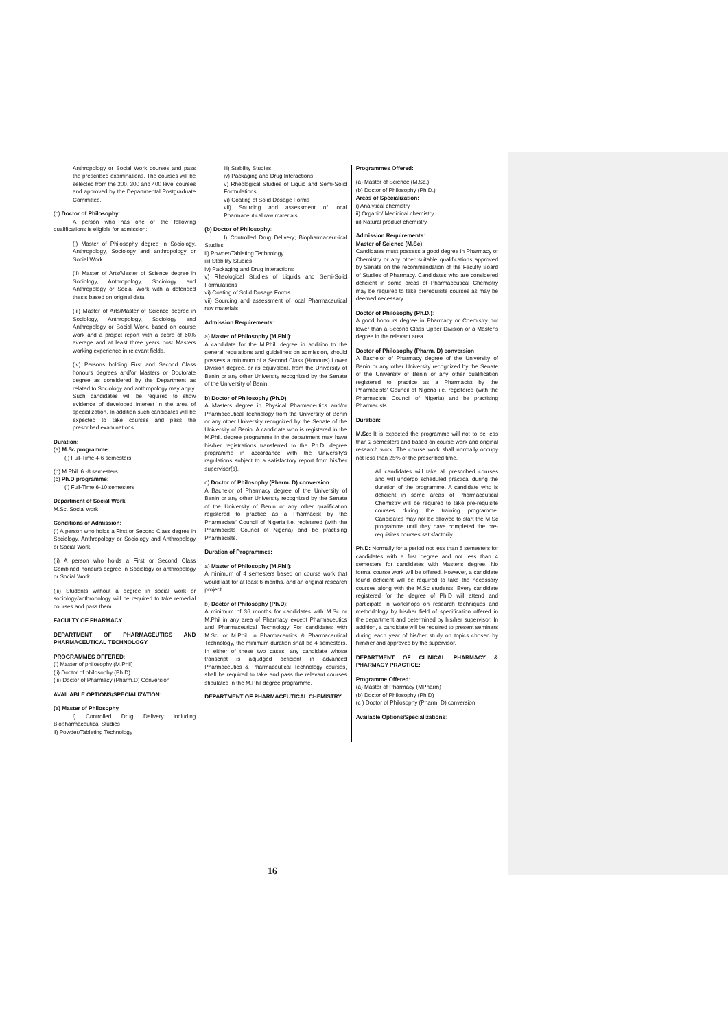Anthropology or Social Work courses and pass the prescribed examinations. The courses will be selected from the 200, 300 and 400 level courses and approved by the Departmental Postgraduate Committee.
(c) Doctor of Philosophy:
A person who has one of the following qualifications is eligible for admission:
(i) Master of Philosophy degree in Sociology, Anthropology, Sociology and anthropology or Social Work.
(ii) Master of Arts/Master of Science degree in Sociology, Anthropology, Sociology and Anthropology or Social Work with a defended thesis based on original data.
(iii) Master of Arts/Master of Science degree in Sociology, Anthropology, Sociology and Anthropology or Social Work, based on course work and a project report with a score of 60% average and at least three years post Masters working experience in relevant fields.
(iv) Persons holding First and Second Class honours degrees and/or Masters or Doctorate degree as considered by the Department as related to Sociology and anthropology may apply. Such candidates will be required to show evidence of developed interest in the area of specialization. In addition such candidates will be expected to take courses and pass the prescribed examinations.
Duration:
(a) M.Sc programme:
(i) Full-Time 4-6 semesters
(b) M.Phil. 6 -8 semesters
(c) Ph.D programme:
(i) Full-Time 6-10 semesters
Department of Social Work
M.Sc. Social work
Conditions of Admission:
(i) A person who holds a First or Second Class degree in Sociology, Anthropology or Sociology and Anthropology or Social Work.
(ii) A person who holds a First or Second Class Combined honours degree in Sociology or anthropology or Social Work.
(iii) Students without a degree in social work or sociology/anthropology will be required to take remedial courses and pass them..
FACULTY OF PHARMACY
DEPARTMENT OF PHARMACEUTICS AND PHARMACEUTICAL TECHNOLOGY
PROGRAMMES OFFERED:
(i) Master of philosophy (M.Phil)
(ii) Doctor of philosophy (Ph.D)
(iii) Doctor of Pharmacy (Pharm.D) Conversion
AVAILABLE OPTIONS/SPECIALIZATION:
(a) Master of Philosophy
i) Controlled Drug Delivery including Biopharmaceutical Studies
ii) Powder/Tableting Technology
iii) Stability Studies
iv) Packaging and Drug Interactions
v) Rheological Studies of Liquid and Semi-Solid Formulations
vi) Coating of Solid Dosage Forms
vii) Sourcing and assessment of local Pharmaceutical raw materials
(b) Doctor of Philosophy:
I) Controlled Drug Delivery; Biopharmaceut-ical Studies
ii) Powder/Tableting Technology
iii) Stability Studies
iv) Packaging and Drug Interactions
v) Rheological Studies of Liquids and Semi-Solid Formulations
vi) Coating of Solid Dosage Forms
vii) Sourcing and assessment of local Pharmaceutical raw materials
Admission Requirements:
a) Master of Philosophy (M.Phil):
A candidate for the M.Phil. degree in addition to the general regulations and guidelines on admission, should possess a minimum of a Second Class (Honours) Lower Division degree, or its equivalent, from the University of Benin or any other University recognized by the Senate of the University of Benin.
b) Doctor of Philosophy (Ph.D):
A Masters degree in Physical Pharmaceutics and/or Pharmaceutical Technology from the University of Benin or any other University recognized by the Senate of the University of Benin. A candidate who is registered in the M.Phil. degree programme in the department may have his/her registrations transferred to the Ph.D. degree programme in accordance with the University's regulations subject to a satisfactory report from his/her supervisor(s).
c) Doctor of Philosophy (Pharm. D) conversion
A Bachelor of Pharmacy degree of the University of Benin or any other University recognized by the Senate of the University of Benin or any other qualification registered to practice as a Pharmacist by the Pharmacists' Council of Nigeria i.e. registered (with the Pharmacists Council of Nigeria) and be practising Pharmacists.
Duration of Programmes:
a) Master of Philosophy (M.Phil):
A minimum of 4 semesters based on course work that would last for at least 6 months, and an original research project.
b) Doctor of Philosophy (Ph.D):
A minimum of 36 months for candidates with M.Sc or M.Phil in any area of Pharmacy except Pharmaceutics and Pharmaceutical Technology For candidates with M.Sc. or M.Phil. in Pharmaceutics & Pharmaceutical Technology, the minimum duration shall be 4 semesters. In either of these two cases, any candidate whose transcript is adjudged deficient in advanced Pharmaceutics & Pharmaceutical Technology courses, shall be required to take and pass the relevant courses stipulated in the M.Phil degree programme.
DEPARTMENT OF PHARMACEUTICAL CHEMISTRY
Programmes Offered:
(a) Master of Science (M.Sc.)
(b) Doctor of Philosophy (Ph.D.)
Areas of Specialization:
i) Analytical chemistry
ii) Organic/ Medicinal chemistry
iii) Natural product chemistry
Admission Requirements:
Master of Science (M.Sc)
Candidates must possess a good degree in Pharmacy or Chemistry or any other suitable qualifications approved by Senate on the recommendation of the Faculty Board of Studies of Pharmacy. Candidates who are considered deficient in some areas of Pharmaceutical Chemistry may be required to take prerequisite courses as may be deemed necessary.
Doctor of Philosophy (Ph.D.):
A good honours degree in Pharmacy or Chemistry not lower than a Second Class Upper Division or a Master's degree in the relevant area.
Doctor of Philosophy (Pharm. D) conversion
A Bachelor of Pharmacy degree of the University of Benin or any other University recognized by the Senate of the University of Benin or any other qualification registered to practice as a Pharmacist by the Pharmacists' Council of Nigeria i.e. registered (with the Pharmacists Council of Nigeria) and be practising Pharmacists.
Duration:
M.Sc: It is expected the programme will not to be less than 2 semesters and based on course work and original research work. The course work shall normally occupy not less than 25% of the prescribed time.
All candidates will take all prescribed courses and will undergo scheduled practical during the duration of the programme. A candidate who is deficient in some areas of Pharmaceutical Chemistry will be required to take pre-requisite courses during the training programme. Candidates may not be allowed to start the M.Sc programme until they have completed the pre-requisites courses satisfactorily.
Ph.D: Normally for a period not less than 6 semesters for candidates with a first degree and not less than 4 semesters for candidates with Master's degree. No formal course work will be offered. However, a candidate found deficient will be required to take the necessary courses along with the M.Sc students. Every candidate registered for the degree of Ph.D will attend and participate in workshops on research techniques and methodology by his/her field of specification offered in the department and determined by his/her supervisor. In addition, a candidate will be required to present seminars during each year of his/her study on topics chosen by him/her and approved by the supervisor.
DEPARTMENT OF CLINICAL PHARMACY & PHARMACY PRACTICE:
Programme Offered:
(a) Master of Pharmacy (MPharm)
(b) Doctor of Philosophy (Ph.D)
(c ) Doctor of Philosophy (Pharm. D) conversion
Available Options/Specializations:
16